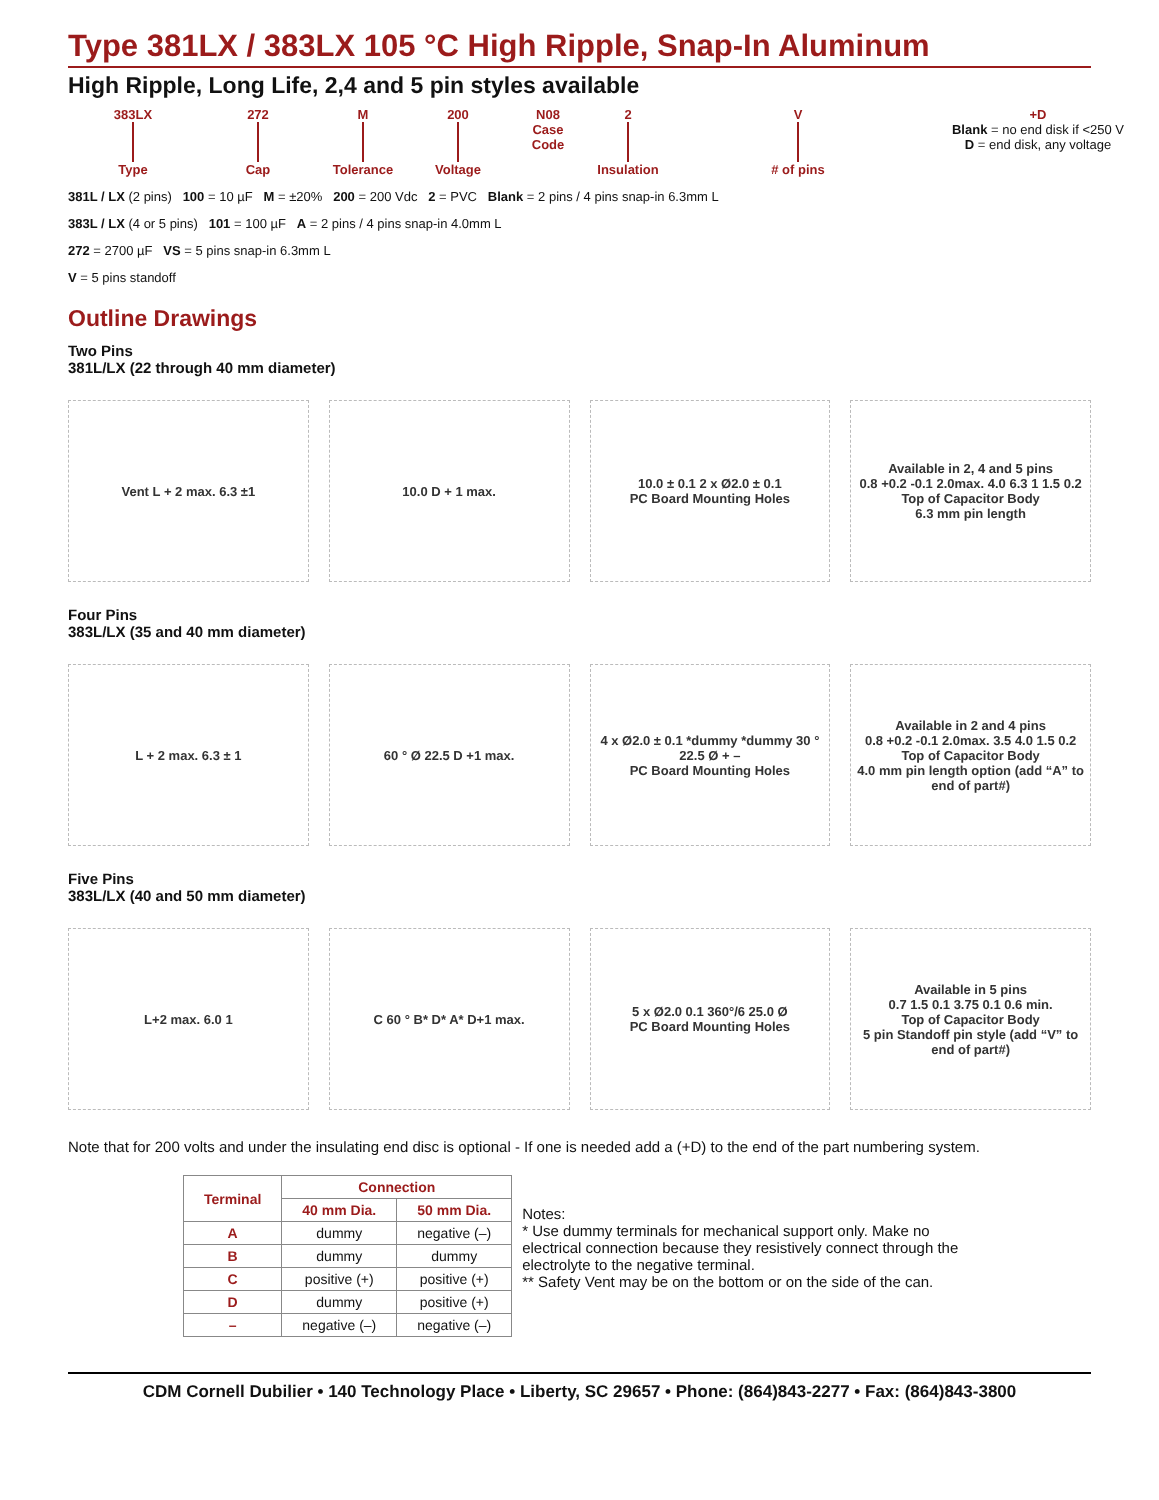Type 381LX / 383LX 105 °C High Ripple, Snap-In Aluminum
High Ripple, Long Life, 2,4 and 5 pin styles available
383LX
Type
272
Cap
M
Tolerance
200
Voltage
N08
Case
Code
2
Insulation
V
# of pins
+D
Blank = no end disk if <250 V
D = end disk, any voltage
381L / LX (2 pins) 100 = 10 µF M = ±20% 200 = 200 Vdc 2 = PVC Blank = 2 pins / 4 pins snap-in 6.3mm L
383L / LX (4 or 5 pins) 101 = 100 µF A = 2 pins / 4 pins snap-in 4.0mm L
272 = 2700 µF VS = 5 pins snap-in 6.3mm L
V = 5 pins standoff
Outline Drawings
Two Pins
381L/LX (22 through 40 mm diameter)
Vent L + 2 max. 6.3 ±1 10.0 D + 1 max.
10.0 ± 0.1 2 x Ø2.0 ± 0.1
PC Board Mounting Holes
Available in 2, 4 and 5 pins
0.8 +0.2 -0.1 2.0max. 4.0 6.3 1 1.5 0.2
Top of Capacitor Body
6.3 mm pin length
Four Pins
383L/LX (35 and 40 mm diameter)
L + 2 max. 6.3 ± 1 60 ° Ø 22.5 D +1 max.
4 x Ø2.0 ± 0.1 *dummy *dummy 30 ° 22.5 Ø + –
PC Board Mounting Holes
Available in 2 and 4 pins
0.8 +0.2 -0.1 2.0max. 3.5 4.0 1.5 0.2
Top of Capacitor Body
4.0 mm pin length option (add “A” to end of part#)
Five Pins
383L/LX (40 and 50 mm diameter)
L+2 max. 6.0 1 C 60 ° B* D* A* D+1 max.
5 x Ø2.0 0.1 360°/6 25.0 Ø
PC Board Mounting Holes
Available in 5 pins
0.7 1.5 0.1 3.75 0.1 0.6 min.
Top of Capacitor Body
5 pin Standoff pin style (add “V” to end of part#)
Note that for 200 volts and under the insulating end disc is optional - If one is needed add a (+D) to the end of the part numbering system.
| Terminal | Connection | |
| --- | --- | --- |
| | 40 mm Dia. | 50 mm Dia. |
| A | dummy | negative (–) |
| B | dummy | dummy |
| C | positive (+) | positive (+) |
| D | dummy | positive (+) |
| – | negative (–) | negative (–) |
Notes:
* Use dummy terminals for mechanical support only. Make no electrical connection because they resistively connect through the electrolyte to the negative terminal.
** Safety Vent may be on the bottom or on the side of the can.
CDM Cornell Dubilier • 140 Technology Place • Liberty, SC 29657 • Phone: (864)843-2277 • Fax: (864)843-3800